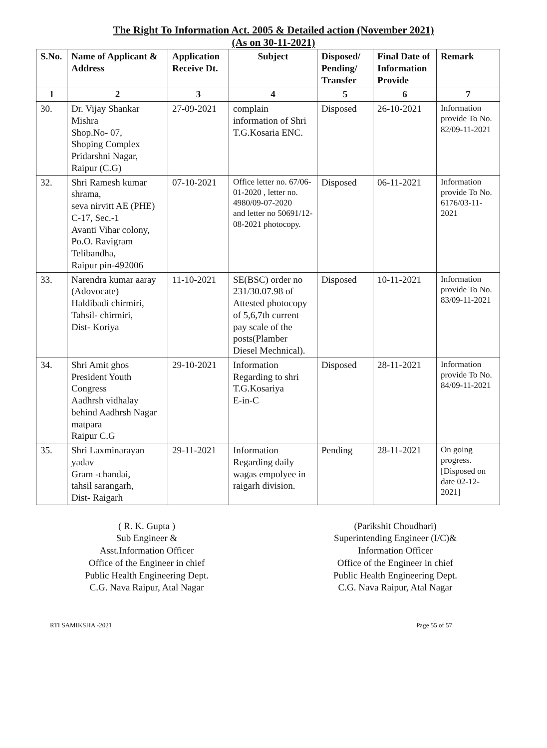The Right To Information Act. 2005 & Detailed action (November 2021)
(As on 30-11-2021)
| S.No. | Name of Applicant & Address | Application Receive Dt. | Subject | Disposed/ Pending/ Transfer | Final Date of Information Provide | Remark |
| --- | --- | --- | --- | --- | --- | --- |
| 1 | 2 | 3 | 4 | 5 | 6 | 7 |
| 30. | Dr. Vijay Shankar Mishra Shop.No- 07, Shoping Complex Pridarshni Nagar, Raipur (C.G) | 27-09-2021 | complain information of Shri T.G.Kosaria ENC. | Disposed | 26-10-2021 | Information provide To No. 82/09-11-2021 |
| 32. | Shri Ramesh kumar shrama, seva nirvitt AE (PHE) C-17, Sec.-1 Avanti Vihar colony, Po.O. Ravigram Telibandha, Raipur pin-492006 | 07-10-2021 | Office letter no. 67/06-01-2020 , letter no. 4980/09-07-2020 and letter no 50691/12-08-2021 photocopy. | Disposed | 06-11-2021 | Information provide To No. 6176/03-11-2021 |
| 33. | Narendra kumar aaray (Adovocate) Haldibadi chirmiri, Tahsil- chirmiri, Dist- Koriya | 11-10-2021 | SE(BSC) order no 231/30.07.98 of Attested photocopy of 5,6,7th current pay scale of the posts(Plamber Diesel Mechnical). | Disposed | 10-11-2021 | Information provide To No. 83/09-11-2021 |
| 34. | Shri Amit ghos President Youth Congress Aadhrsh vidhalay behind Aadhrsh Nagar matpara Raipur C.G | 29-10-2021 | Information Regarding to shri T.G.Kosariya E-in-C | Disposed | 28-11-2021 | Information provide To No. 84/09-11-2021 |
| 35. | Shri Laxminarayan yadav Gram -chandai, tahsil sarangarh, Dist- Raigarh | 29-11-2021 | Information Regarding daily wagas empolyee in raigarh division. | Pending | 28-11-2021 | On going progress. [Disposed on date 02-12-2021] |
( R. K. Gupta )
Sub Engineer &
Asst.Information Officer
Office of the Engineer in chief
Public Health Engineering Dept.
C.G. Nava Raipur, Atal Nagar
(Parikshit Choudhari)
Superintending Engineer (I/C)&
Information Officer
Office of the Engineer in chief
Public Health Engineering Dept.
C.G. Nava Raipur, Atal Nagar
RTI SAMIKSHA -2021 Page 55 of 57